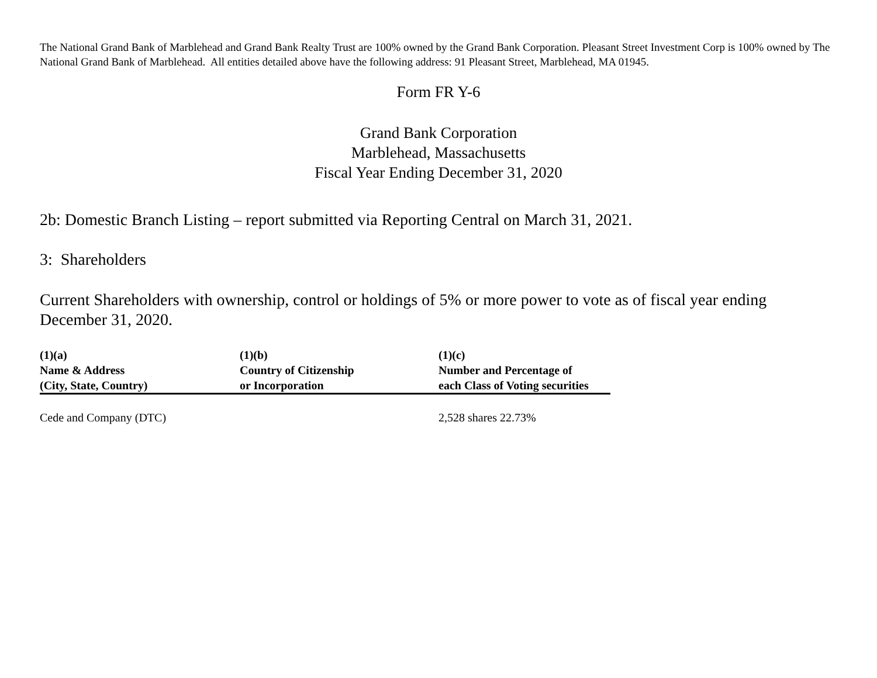The National Grand Bank of Marblehead and Grand Bank Realty Trust are 100% owned by the Grand Bank Corporation. Pleasant Street Investment Corp is 100% owned by The National Grand Bank of Marblehead. All entities detailed above have the following address: 91 Pleasant Street, Marblehead, MA 01945.
Form FR Y-6
Grand Bank Corporation
Marblehead, Massachusetts
Fiscal Year Ending December 31, 2020
2b: Domestic Branch Listing – report submitted via Reporting Central on March 31, 2021.
3: Shareholders
Current Shareholders with ownership, control or holdings of 5% or more power to vote as of fiscal year ending December 31, 2020.
| (1)(a) Name & Address (City, State, Country) | (1)(b) Country of Citizenship or Incorporation | (1)(c) Number and Percentage of each Class of Voting securities |
| --- | --- | --- |
| Cede and Company (DTC) | | 2,528 shares 22.73% |